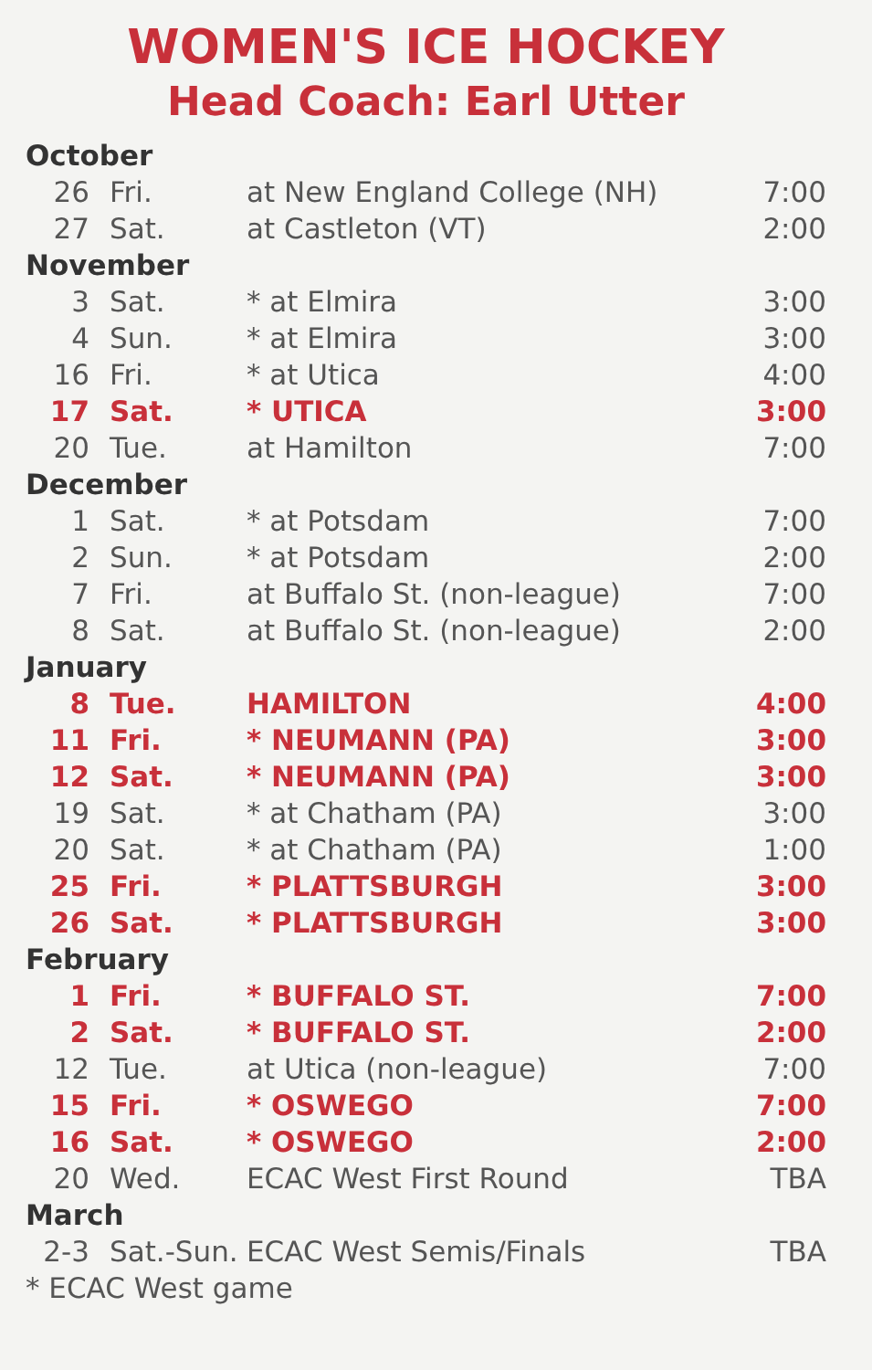WOMEN'S ICE HOCKEY
Head Coach: Earl Utter
| October | | | |
| 26 | Fri. | at New England College (NH) | 7:00 |
| 27 | Sat. | at Castleton (VT) | 2:00 |
| November | | | |
| 3 | Sat. | * at Elmira | 3:00 |
| 4 | Sun. | * at Elmira | 3:00 |
| 16 | Fri. | * at Utica | 4:00 |
| 17 | Sat. | * UTICA | 3:00 |
| 20 | Tue. | at Hamilton | 7:00 |
| December | | | |
| 1 | Sat. | * at Potsdam | 7:00 |
| 2 | Sun. | * at Potsdam | 2:00 |
| 7 | Fri. | at Buffalo St. (non-league) | 7:00 |
| 8 | Sat. | at Buffalo St. (non-league) | 2:00 |
| January | | | |
| 8 | Tue. | HAMILTON | 4:00 |
| 11 | Fri. | * NEUMANN (PA) | 3:00 |
| 12 | Sat. | * NEUMANN (PA) | 3:00 |
| 19 | Sat. | * at Chatham (PA) | 3:00 |
| 20 | Sat. | * at Chatham (PA) | 1:00 |
| 25 | Fri. | * PLATTSBURGH | 3:00 |
| 26 | Sat. | * PLATTSBURGH | 3:00 |
| February | | | |
| 1 | Fri. | * BUFFALO ST. | 7:00 |
| 2 | Sat. | * BUFFALO ST. | 2:00 |
| 12 | Tue. | at Utica (non-league) | 7:00 |
| 15 | Fri. | * OSWEGO | 7:00 |
| 16 | Sat. | * OSWEGO | 2:00 |
| 20 | Wed. | ECAC West First Round | TBA |
| March | | | |
| 2-3 | Sat.-Sun. | ECAC West Semis/Finals | TBA |
* ECAC West game